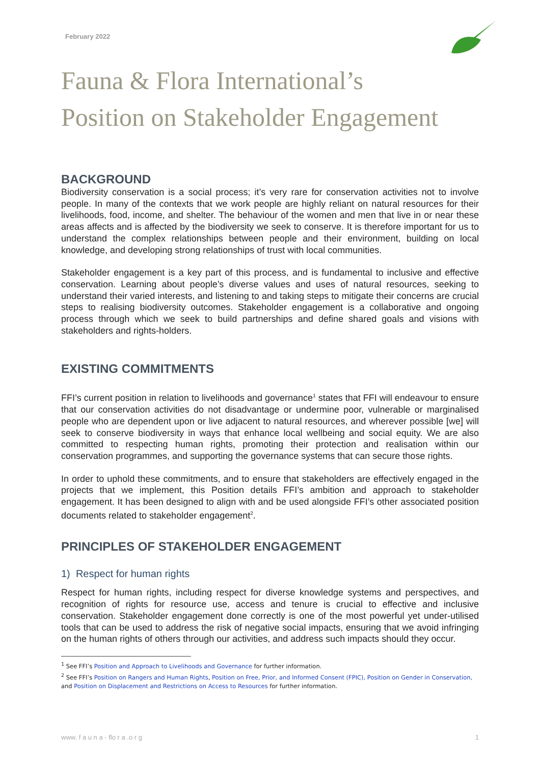February 2022
Fauna & Flora International’s
Position on Stakeholder Engagement
BACKGROUND
Biodiversity conservation is a social process; it’s very rare for conservation activities not to involve people. In many of the contexts that we work people are highly reliant on natural resources for their livelihoods, food, income, and shelter. The behaviour of the women and men that live in or near these areas affects and is affected by the biodiversity we seek to conserve. It is therefore important for us to understand the complex relationships between people and their environment, building on local knowledge, and developing strong relationships of trust with local communities.
Stakeholder engagement is a key part of this process, and is fundamental to inclusive and effective conservation. Learning about people’s diverse values and uses of natural resources, seeking to understand their varied interests, and listening to and taking steps to mitigate their concerns are crucial steps to realising biodiversity outcomes. Stakeholder engagement is a collaborative and ongoing process through which we seek to build partnerships and define shared goals and visions with stakeholders and rights-holders.
EXISTING COMMITMENTS
FFI’s current position in relation to livelihoods and governance<sup>1</sup> states that FFI will endeavour to ensure that our conservation activities do not disadvantage or undermine poor, vulnerable or marginalised people who are dependent upon or live adjacent to natural resources, and wherever possible [we] will seek to conserve biodiversity in ways that enhance local wellbeing and social equity. We are also committed to respecting human rights, promoting their protection and realisation within our conservation programmes, and supporting the governance systems that can secure those rights.
In order to uphold these commitments, and to ensure that stakeholders are effectively engaged in the projects that we implement, this Position details FFI’s ambition and approach to stakeholder engagement. It has been designed to align with and be used alongside FFI’s other associated position documents related to stakeholder engagement<sup>2</sup>.
PRINCIPLES OF STAKEHOLDER ENGAGEMENT
1) Respect for human rights
Respect for human rights, including respect for diverse knowledge systems and perspectives, and recognition of rights for resource use, access and tenure is crucial to effective and inclusive conservation. Stakeholder engagement done correctly is one of the most powerful yet under-utilised tools that can be used to address the risk of negative social impacts, ensuring that we avoid infringing on the human rights of others through our activities, and address such impacts should they occur.
<sup>1</sup> See FFI’s Position and Approach to Livelihoods and Governance for further information.
<sup>2</sup> See FFI’s Position on Rangers and Human Rights, Position on Free, Prior, and Informed Consent (FPIC), Position on Gender in Conservation, and Position on Displacement and Restrictions on Access to Resources for further information.
www. f a u n a - flo r a .o r g 1